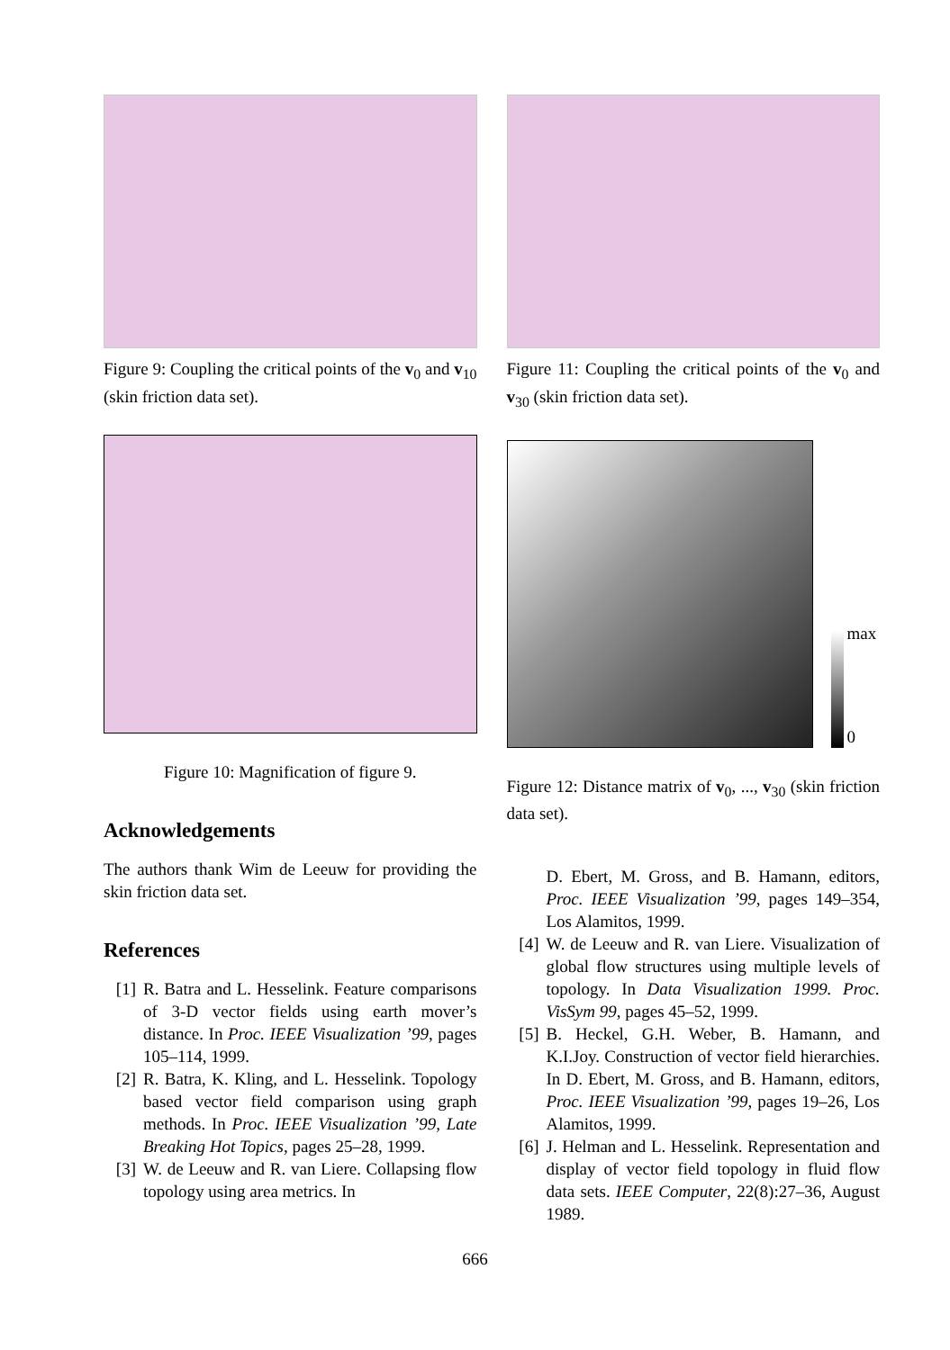Figure 9: Coupling the critical points of the v<sub>0</sub> and v<sub>10</sub> (skin friction data set).
Figure 10: Magnification of figure 9.
Acknowledgements
The authors thank Wim de Leeuw for providing the skin friction data set.
References
[1] R. Batra and L. Hesselink. Feature comparisons of 3-D vector fields using earth mover’s distance. In Proc. IEEE Visualization ’99, pages 105–114, 1999.
[2] R. Batra, K. Kling, and L. Hesselink. Topology based vector field comparison using graph methods. In Proc. IEEE Visualization ’99, Late Breaking Hot Topics, pages 25–28, 1999.
[3] W. de Leeuw and R. van Liere. Collapsing flow topology using area metrics. In
Figure 11: Coupling the critical points of the v<sub>0</sub> and v<sub>30</sub> (skin friction data set).
max
0
Figure 12: Distance matrix of v<sub>0</sub>, ..., v<sub>30</sub> (skin friction data set).
D. Ebert, M. Gross, and B. Hamann, editors, Proc. IEEE Visualization ’99, pages 149–354, Los Alamitos, 1999.
[4] W. de Leeuw and R. van Liere. Visualization of global flow structures using multiple levels of topology. In Data Visualization 1999. Proc. VisSym 99, pages 45–52, 1999.
[5] B. Heckel, G.H. Weber, B. Hamann, and K.I.Joy. Construction of vector field hierarchies. In D. Ebert, M. Gross, and B. Hamann, editors, Proc. IEEE Visualization ’99, pages 19–26, Los Alamitos, 1999.
[6] J. Helman and L. Hesselink. Representation and display of vector field topology in fluid flow data sets. IEEE Computer, 22(8):27–36, August 1989.
666